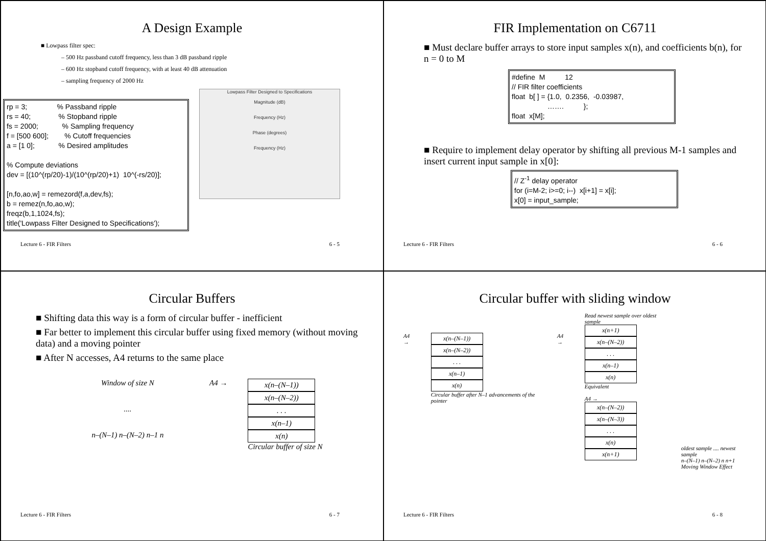A Design Example
■ Lowpass filter spec:
– 500 Hz passband cutoff frequency, less than 3 dB passband ripple
– 600 Hz stopband cutoff frequency, with at least 40 dB attenuation
– sampling frequency of 2000 Hz
rp = 3; % Passband ripple rs = 40; % Stopband ripple fs = 2000; % Sampling frequency f = [500 600]; % Cutoff frequencies a = [1 0]; % Desired amplitudes % Compute deviations dev = [(10^(rp/20)-1)/(10^(rp/20)+1) 10^(-rs/20)]; [n,fo,ao,w] = remezord(f,a,dev,fs); b = remez(n,fo,ao,w); freqz(b,1,1024,fs); title('Lowpass Filter Designed to Specifications');
Lowpass Filter Designed to Specifications
Magnitude (dB)
Frequency (Hz)
Phase (degrees)
Frequency (Hz)
Lecture 6 - FIR Filters 6 - 5
FIR Implementation on C6711
■ Must declare buffer arrays to store input samples x(n), and coefficients b(n), for n = 0 to M
#define M 12 // FIR filter coefficients float b[ ] = {1.0, 0.2356, -0.03987, ……. }; float x[M];
■ Require to implement delay operator by shifting all previous M-1 samples and insert current input sample in x[0]:
// Z<sup>-1</sup> delay operator for (i=M-2; i>=0; i--) x[i+1] = x[i]; x[0] = input_sample;
Lecture 6 - FIR Filters 6 - 6
Circular Buffers
■ Shifting data this way is a form of circular buffer - inefficient
■ Far better to implement this circular buffer using fixed memory (without moving data) and a moving pointer
■ After N accesses, A4 returns to the same place
Window of size N
....
n–(N–1) n–(N–2) n–1 n
A4 →
x(n–(N–1))
x(n–(N–2))
. . .
x(n–1)
x(n)
Circular buffer of size N
Lecture 6 - FIR Filters 6 - 7
Circular buffer with sliding window
A4 →
x(n–(N–1))
x(n–(N–2))
. . .
x(n–1)
x(n)
Circular buffer after N–1 advancements of the pointer
A4 →
Read newest sample over oldest sample
x(n+1)
x(n–(N–2))
. . .
x(n–1)
x(n)
Equivalent
A4 →
x(n–(N–2))
x(n–(N–3))
. . .
x(n)
x(n+1)
oldest sample .... newest sample
n–(N–1) n–(N–2) n n+1
Moving Window Effect
Lecture 6 - FIR Filters 6 - 8